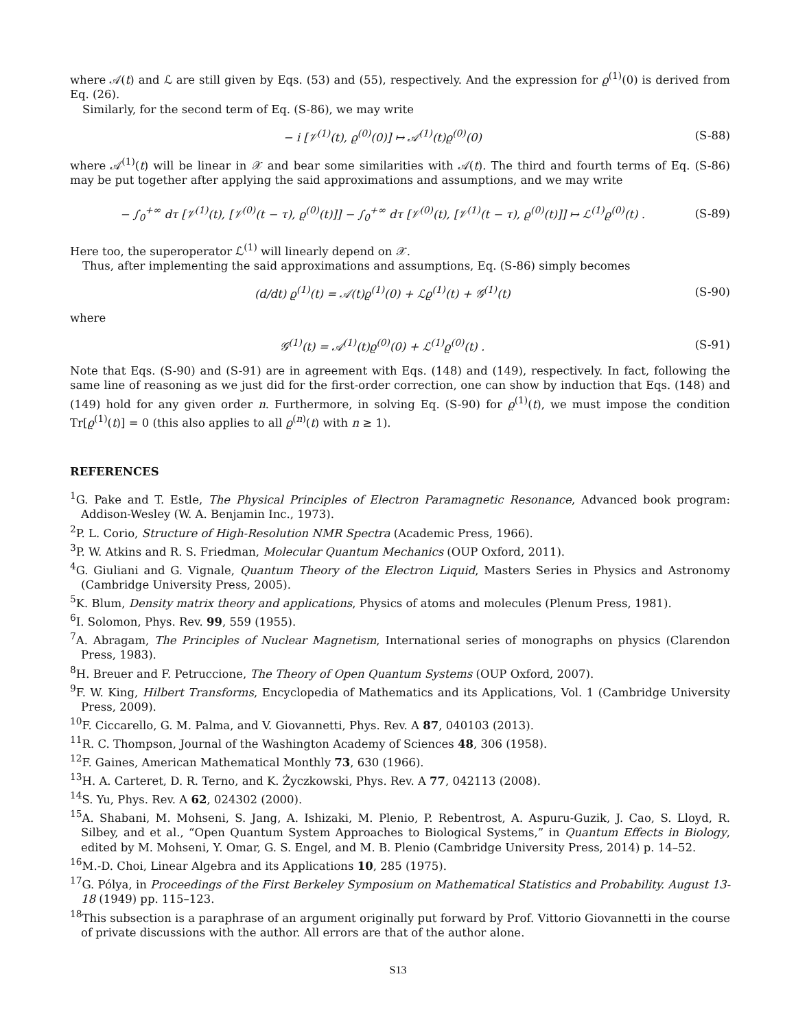where 𝒜(t) and ℒ are still given by Eqs. (53) and (55), respectively. And the expression for ϱ<sup>(1)</sup>(0) is derived from Eq. (26).
Similarly, for the second term of Eq. (S-86), we may write
− i [𝒱<sup>(1)</sup>(t), ϱ<sup>(0)</sup>(0)] ↦ 𝒜<sup>(1)</sup>(t)ϱ<sup>(0)</sup>(0) (S-88)
where 𝒜<sup>(1)</sup>(t) will be linear in 𝒳 and bear some similarities with 𝒜(t). The third and fourth terms of Eq. (S-86) may be put together after applying the said approximations and assumptions, and we may write
− ∫<sub>0</sub><sup>+∞</sup> dτ [𝒱<sup>(1)</sup>(t), [𝒱<sup>(0)</sup>(t − τ), ϱ<sup>(0)</sup>(t)]] − ∫<sub>0</sub><sup>+∞</sup> dτ [𝒱<sup>(0)</sup>(t), [𝒱<sup>(1)</sup>(t − τ), ϱ<sup>(0)</sup>(t)]] ↦ ℒ<sup>(1)</sup>ϱ<sup>(0)</sup>(t) . (S-89)
Here too, the superoperator ℒ<sup>(1)</sup> will linearly depend on 𝒳.
Thus, after implementing the said approximations and assumptions, Eq. (S-86) simply becomes
(d/dt) ϱ<sup>(1)</sup>(t) = 𝒜(t)ϱ<sup>(1)</sup>(0) + ℒϱ<sup>(1)</sup>(t) + 𝒢<sup>(1)</sup>(t) (S-90)
where
𝒢<sup>(1)</sup>(t) = 𝒜<sup>(1)</sup>(t)ϱ<sup>(0)</sup>(0) + ℒ<sup>(1)</sup>ϱ<sup>(0)</sup>(t) . (S-91)
Note that Eqs. (S-90) and (S-91) are in agreement with Eqs. (148) and (149), respectively. In fact, following the same line of reasoning as we just did for the first-order correction, one can show by induction that Eqs. (148) and (149) hold for any given order n. Furthermore, in solving Eq. (S-90) for ϱ<sup>(1)</sup>(t), we must impose the condition Tr[ϱ<sup>(1)</sup>(t)] = 0 (this also applies to all ϱ<sup>(n)</sup>(t) with n ≥ 1).
REFERENCES
<sup>1</sup> G. Pake and T. Estle, The Physical Principles of Electron Paramagnetic Resonance, Advanced book program: Addison-Wesley (W. A. Benjamin Inc., 1973).
<sup>2</sup> P. L. Corio, Structure of High-Resolution NMR Spectra (Academic Press, 1966).
<sup>3</sup> P. W. Atkins and R. S. Friedman, Molecular Quantum Mechanics (OUP Oxford, 2011).
<sup>4</sup> G. Giuliani and G. Vignale, Quantum Theory of the Electron Liquid, Masters Series in Physics and Astronomy (Cambridge University Press, 2005).
<sup>5</sup> K. Blum, Density matrix theory and applications, Physics of atoms and molecules (Plenum Press, 1981).
<sup>6</sup> I. Solomon, Phys. Rev. 99, 559 (1955).
<sup>7</sup> A. Abragam, The Principles of Nuclear Magnetism, International series of monographs on physics (Clarendon Press, 1983).
<sup>8</sup>H. Breuer and F. Petruccione, The Theory of Open Quantum Systems (OUP Oxford, 2007).
<sup>9</sup>F. W. King, Hilbert Transforms, Encyclopedia of Mathematics and its Applications, Vol. 1 (Cambridge University Press, 2009).
<sup>10</sup>F. Ciccarello, G. M. Palma, and V. Giovannetti, Phys. Rev. A 87, 040103 (2013).
<sup>11</sup> R. C. Thompson, Journal of the Washington Academy of Sciences 48, 306 (1958).
<sup>12</sup>F. Gaines, American Mathematical Monthly 73, 630 (1966).
<sup>13</sup>H. A. Carteret, D. R. Terno, and K. Życzkowski, Phys. Rev. A 77, 042113 (2008).
<sup>14</sup> S. Yu, Phys. Rev. A 62, 024302 (2000).
<sup>15</sup> A. Shabani, M. Mohseni, S. Jang, A. Ishizaki, M. Plenio, P. Rebentrost, A. Aspuru-Guzik, J. Cao, S. Lloyd, R. Silbey, and et al., “Open Quantum System Approaches to Biological Systems,” in Quantum Effects in Biology, edited by M. Mohseni, Y. Omar, G. S. Engel, and M. B. Plenio (Cambridge University Press, 2014) p. 14–52.
<sup>16</sup> M.-D. Choi, Linear Algebra and its Applications 10, 285 (1975).
<sup>17</sup> G. Pólya, in Proceedings of the First Berkeley Symposium on Mathematical Statistics and Probability. August 13-18 (1949) pp. 115–123.
<sup>18</sup> This subsection is a paraphrase of an argument originally put forward by Prof. Vittorio Giovannetti in the course of private discussions with the author. All errors are that of the author alone.
S13